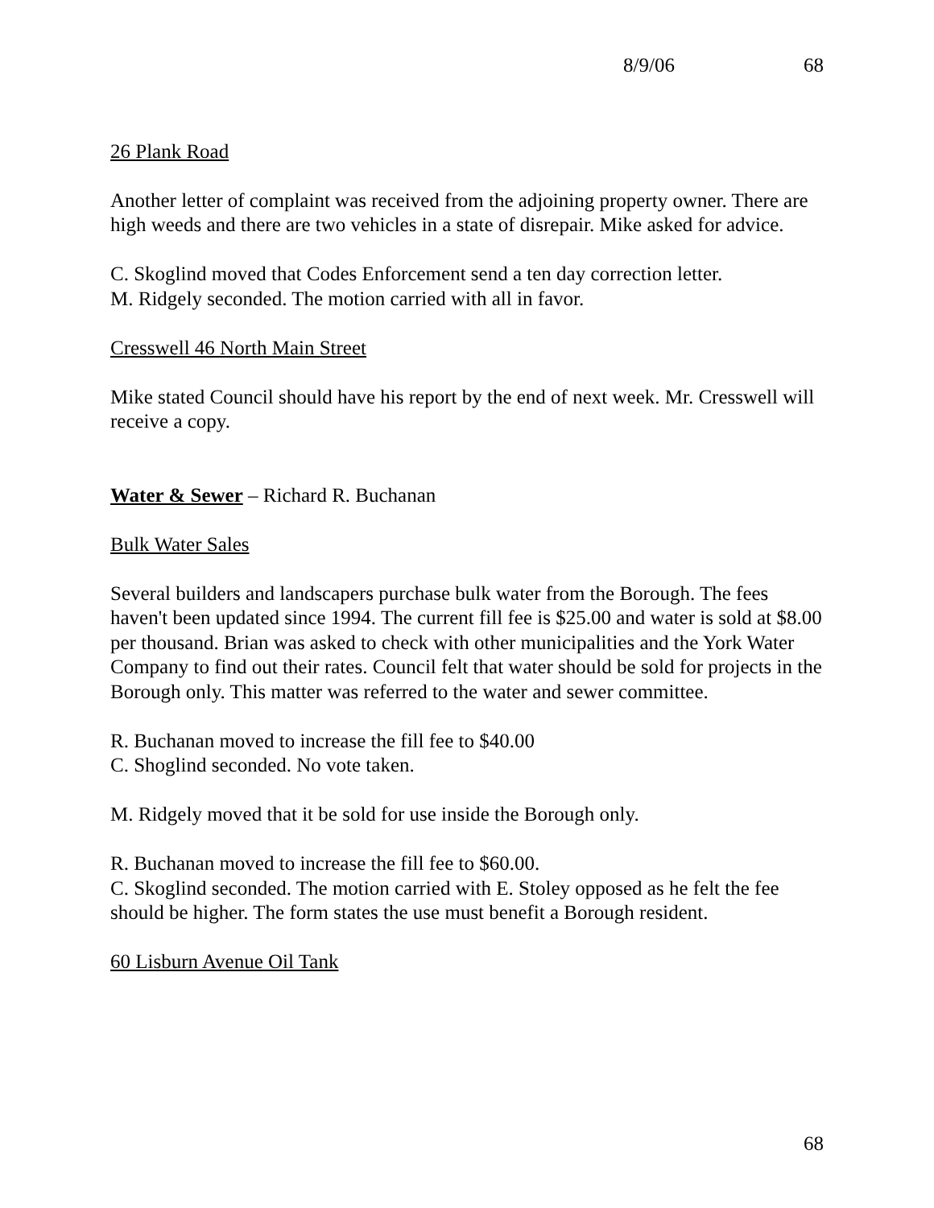8/9/06 68
26 Plank Road
Another letter of complaint was received from the adjoining property owner. There are high weeds and there are two vehicles in a state of disrepair. Mike asked for advice.
C. Skoglind moved that Codes Enforcement send a ten day correction letter.
M. Ridgely seconded. The motion carried with all in favor.
Cresswell 46 North Main Street
Mike stated Council should have his report by the end of next week. Mr. Cresswell will receive a copy.
Water & Sewer – Richard R. Buchanan
Bulk Water Sales
Several builders and landscapers purchase bulk water from the Borough. The fees haven't been updated since 1994. The current fill fee is $25.00 and water is sold at $8.00 per thousand. Brian was asked to check with other municipalities and the York Water Company to find out their rates. Council felt that water should be sold for projects in the Borough only. This matter was referred to the water and sewer committee.
R. Buchanan moved to increase the fill fee to $40.00
C. Shoglind seconded. No vote taken.
M. Ridgely moved that it be sold for use inside the Borough only.
R. Buchanan moved to increase the fill fee to $60.00.
C. Skoglind seconded. The motion carried with E. Stoley opposed as he felt the fee should be higher. The form states the use must benefit a Borough resident.
60 Lisburn Avenue Oil Tank
68